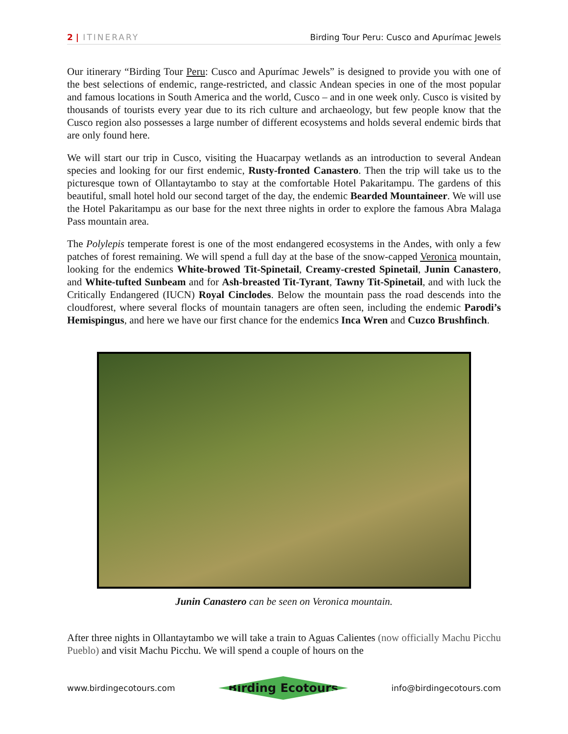2 | ITINERARY Birding Tour Peru: Cusco and Apurímac Jewels
Our itinerary “Birding Tour Peru: Cusco and Apurímac Jewels” is designed to provide you with one of the best selections of endemic, range-restricted, and classic Andean species in one of the most popular and famous locations in South America and the world, Cusco – and in one week only. Cusco is visited by thousands of tourists every year due to its rich culture and archaeology, but few people know that the Cusco region also possesses a large number of different ecosystems and holds several endemic birds that are only found here.
We will start our trip in Cusco, visiting the Huacarpay wetlands as an introduction to several Andean species and looking for our first endemic, Rusty-fronted Canastero. Then the trip will take us to the picturesque town of Ollantaytambo to stay at the comfortable Hotel Pakaritampu. The gardens of this beautiful, small hotel hold our second target of the day, the endemic Bearded Mountaineer. We will use the Hotel Pakaritampu as our base for the next three nights in order to explore the famous Abra Malaga Pass mountain area.
The Polylepis temperate forest is one of the most endangered ecosystems in the Andes, with only a few patches of forest remaining. We will spend a full day at the base of the snow-capped Veronica mountain, looking for the endemics White-browed Tit-Spinetail, Creamy-crested Spinetail, Junin Canastero, and White-tufted Sunbeam and for Ash-breasted Tit-Tyrant, Tawny Tit-Spinetail, and with luck the Critically Endangered (IUCN) Royal Cinclodes. Below the mountain pass the road descends into the cloudforest, where several flocks of mountain tanagers are often seen, including the endemic Parodi’s Hemispingus, and here we have our first chance for the endemics Inca Wren and Cuzco Brushfinch.
Junin Canastero can be seen on Veronica mountain.
After three nights in Ollantaytambo we will take a train to Aguas Calientes (now officially Machu Picchu Pueblo) and visit Machu Picchu. We will spend a couple of hours on the
www.birdingecotours.com Birding Ecotours info@birdingecotours.com